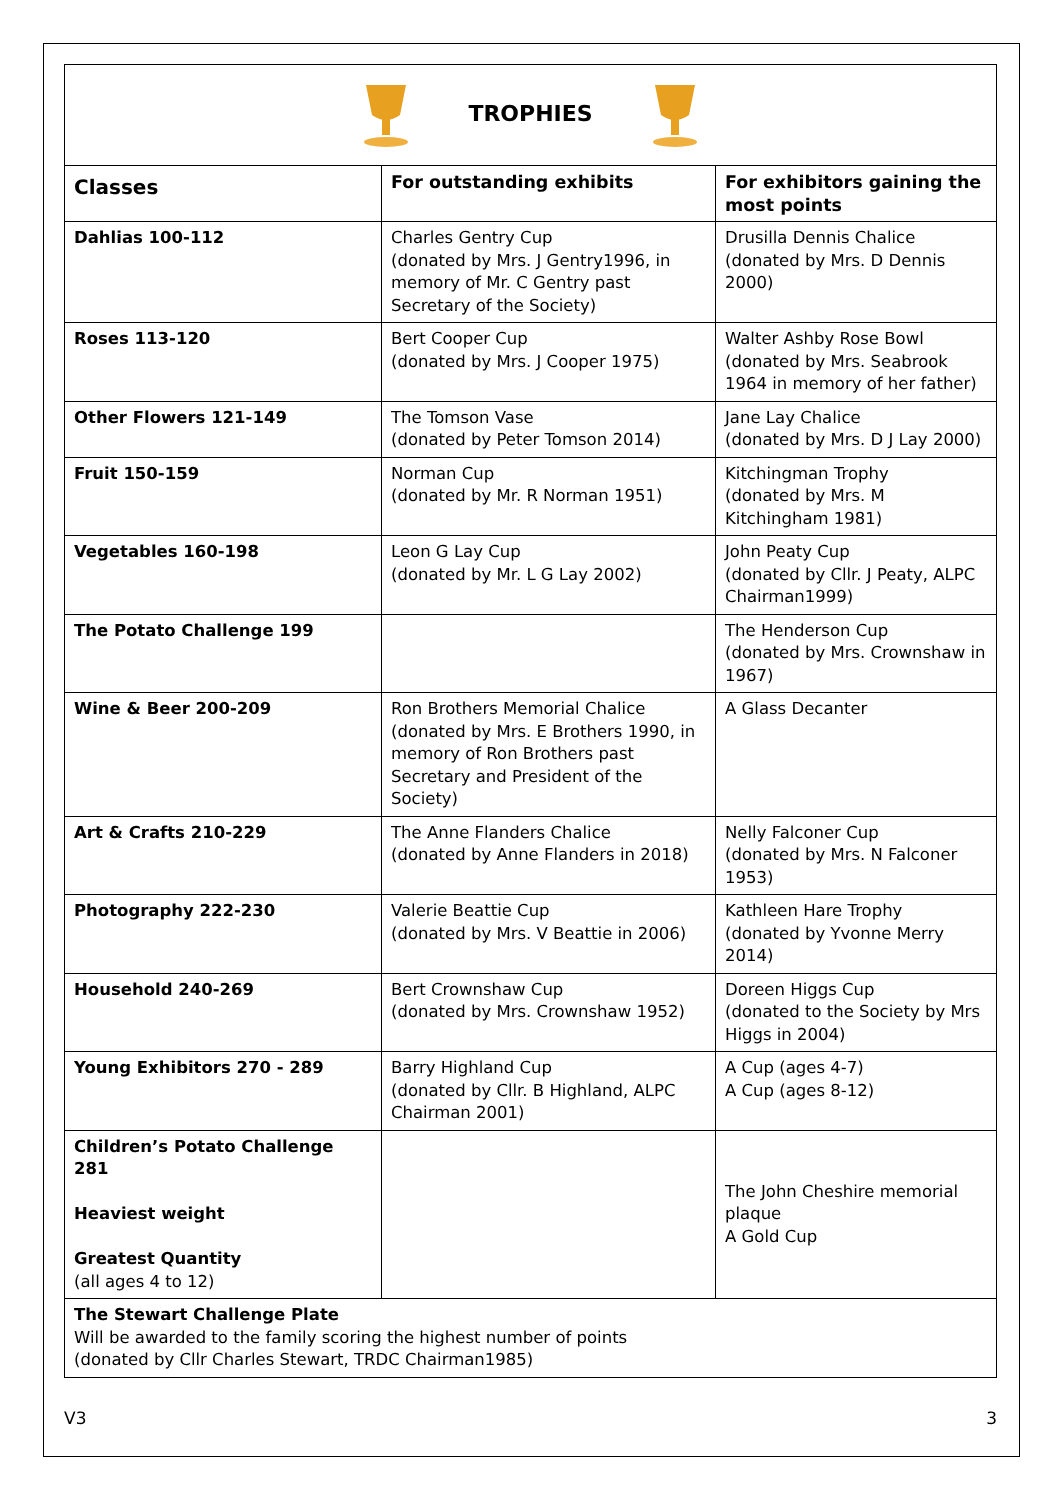| TROPHIES | | |
| Classes | For outstanding exhibits | For exhibitors gaining the most points |
| Dahlias 100-112 | Charles Gentry Cup (donated by Mrs. J Gentry1996, in memory of Mr. C Gentry past Secretary of the Society) | Drusilla Dennis Chalice (donated by Mrs. D Dennis 2000) |
| Roses 113-120 | Bert Cooper Cup (donated by Mrs. J Cooper 1975) | Walter Ashby Rose Bowl (donated by Mrs. Seabrook 1964 in memory of her father) |
| Other Flowers 121-149 | The Tomson Vase (donated by Peter Tomson 2014) | Jane Lay Chalice (donated by Mrs. D J Lay 2000) |
| Fruit 150-159 | Norman Cup (donated by Mr. R Norman 1951) | Kitchingman Trophy (donated by Mrs. M Kitchingham 1981) |
| Vegetables 160-198 | Leon G Lay Cup (donated by Mr. L G Lay 2002) | John Peaty Cup (donated by Cllr. J Peaty, ALPC Chairman1999) |
| The Potato Challenge 199 | | The Henderson Cup (donated by Mrs. Crownshaw in 1967) |
| Wine & Beer 200-209 | Ron Brothers Memorial Chalice (donated by Mrs. E Brothers 1990, in memory of Ron Brothers past Secretary and President of the Society) | A Glass Decanter |
| Art & Crafts 210-229 | The Anne Flanders Chalice (donated by Anne Flanders in 2018) | Nelly Falconer Cup (donated by Mrs. N Falconer 1953) |
| Photography 222-230 | Valerie Beattie Cup (donated by Mrs. V Beattie in 2006) | Kathleen Hare Trophy (donated by Yvonne Merry 2014) |
| Household 240-269 | Bert Crownshaw Cup (donated by Mrs. Crownshaw 1952) | Doreen Higgs Cup (donated to the Society by Mrs Higgs in 2004) |
| Young Exhibitors 270 - 289 | Barry Highland Cup (donated by Cllr. B Highland, ALPC Chairman 2001) | A Cup (ages 4-7) A Cup (ages 8-12) |
| Children’s Potato Challenge 281 Heaviest weight Greatest Quantity (all ages 4 to 12) | | The John Cheshire memorial plaque A Gold Cup |
| The Stewart Challenge Plate Will be awarded to the family scoring the highest number of points (donated by Cllr Charles Stewart, TRDC Chairman1985) | | |
V3 3